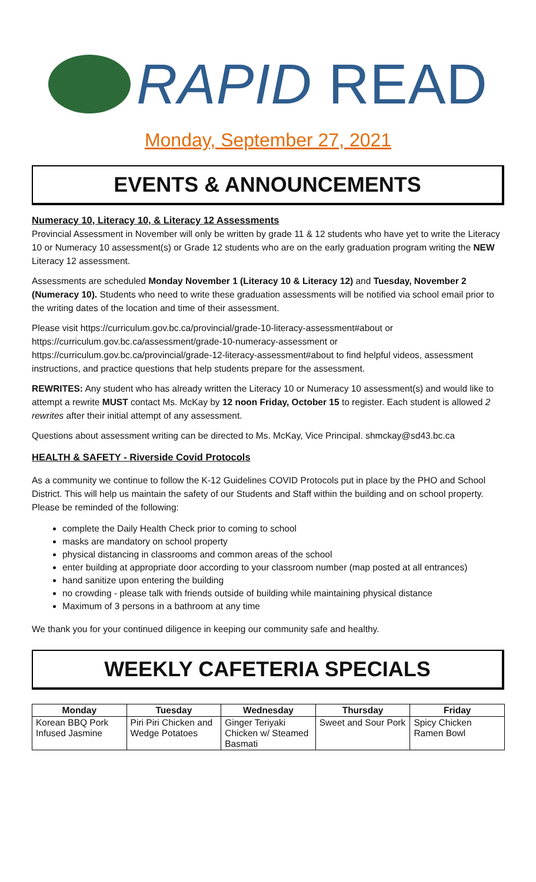RAPID READ
Monday, September 27, 2021
EVENTS & ANNOUNCEMENTS
Numeracy 10, Literacy 10, & Literacy 12 Assessments
Provincial Assessment in November will only be written by grade 11 & 12 students who have yet to write the Literacy 10 or Numeracy 10 assessment(s) or Grade 12 students who are on the early graduation program writing the NEW Literacy 12 assessment.
Assessments are scheduled Monday November 1 (Literacy 10 & Literacy 12) and Tuesday, November 2 (Numeracy 10). Students who need to write these graduation assessments will be notified via school email prior to the writing dates of the location and time of their assessment.
Please visit https://curriculum.gov.bc.ca/provincial/grade-10-literacy-assessment#about or https://curriculum.gov.bc.ca/assessment/grade-10-numeracy-assessment or https://curriculum.gov.bc.ca/provincial/grade-12-literacy-assessment#about to find helpful videos, assessment instructions, and practice questions that help students prepare for the assessment.
REWRITES: Any student who has already written the Literacy 10 or Numeracy 10 assessment(s) and would like to attempt a rewrite MUST contact Ms. McKay by 12 noon Friday, October 15 to register. Each student is allowed 2 rewrites after their initial attempt of any assessment.
Questions about assessment writing can be directed to Ms. McKay, Vice Principal. shmckay@sd43.bc.ca
HEALTH & SAFETY - Riverside Covid Protocols
As a community we continue to follow the K-12 Guidelines COVID Protocols put in place by the PHO and School District. This will help us maintain the safety of our Students and Staff within the building and on school property. Please be reminded of the following:
complete the Daily Health Check prior to coming to school
masks are mandatory on school property
physical distancing in classrooms and common areas of the school
enter building at appropriate door according to your classroom number (map posted at all entrances)
hand sanitize upon entering the building
no crowding - please talk with friends outside of building while maintaining physical distance
Maximum of 3 persons in a bathroom at any time
We thank you for your continued diligence in keeping our community safe and healthy.
WEEKLY CAFETERIA SPECIALS
| Monday | Tuesday | Wednesday | Thursday | Friday |
| --- | --- | --- | --- | --- |
| Korean BBQ Pork Infused Jasmine | Piri Piri Chicken and Wedge Potatoes | Ginger Teriyaki Chicken w/ Steamed Basmati | Sweet and Sour Pork | Spicy Chicken Ramen Bowl |